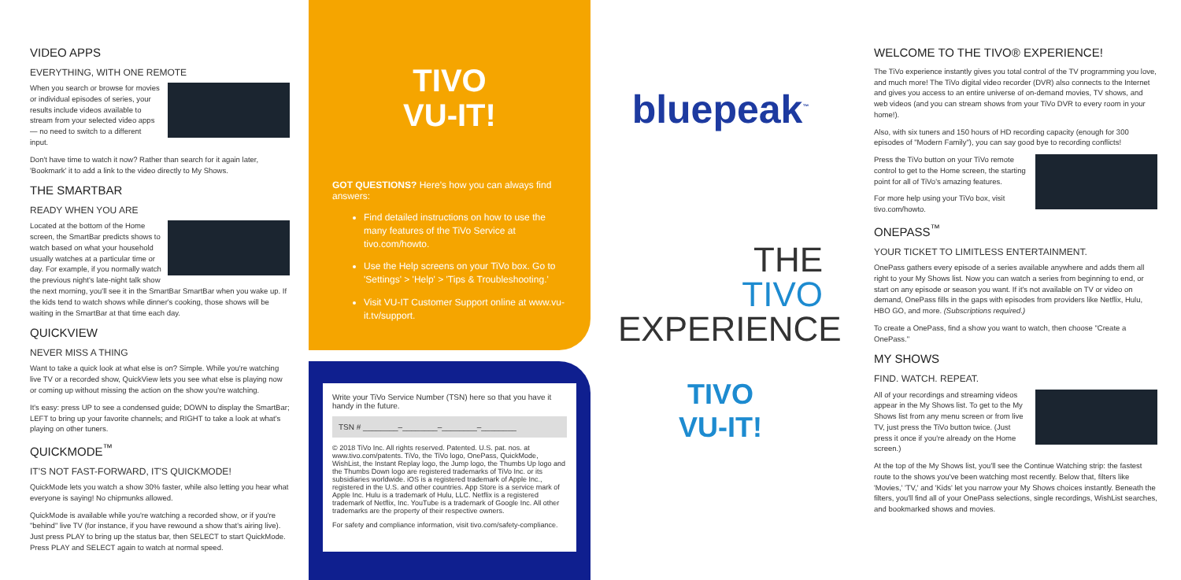VIDEO APPS
EVERYTHING, WITH ONE REMOTE
When you search or browse for movies or individual episodes of series, your results include videos available to stream from your selected video apps — no need to switch to a different input.
Don't have time to watch it now? Rather than search for it again later, 'Bookmark' it to add a link to the video directly to My Shows.
THE SMARTBAR
READY WHEN YOU ARE
Located at the bottom of the Home screen, the SmartBar predicts shows to watch based on what your household usually watches at a particular time or day. For example, if you normally watch the previous night's late-night talk show the next morning, you'll see it in the SmartBar SmartBar when you wake up. If the kids tend to watch shows while dinner's cooking, those shows will be waiting in the SmartBar at that time each day.
QUICKVIEW
NEVER MISS A THING
Want to take a quick look at what else is on? Simple. While you're watching live TV or a recorded show, QuickView lets you see what else is playing now or coming up without missing the action on the show you're watching.
It's easy: press UP to see a condensed guide; DOWN to display the SmartBar; LEFT to bring up your favorite channels; and RIGHT to take a look at what's playing on other tuners.
QUICKMODE<sup>™</sup>
IT'S NOT FAST-FORWARD, IT'S QUICKMODE!
QuickMode lets you watch a show 30% faster, while also letting you hear what everyone is saying! No chipmunks allowed.
QuickMode is available while you're watching a recorded show, or if you're "behind" live TV (for instance, if you have rewound a show that's airing live). Just press PLAY to bring up the status bar, then SELECT to start QuickMode. Press PLAY and SELECT again to watch at normal speed.
TIVO
VU-IT!
GOT QUESTIONS? Here's how you can always find answers:
Find detailed instructions on how to use the many features of the TiVo Service at tivo.com/howto.
Use the Help screens on your TiVo box. Go to 'Settings' > 'Help' > 'Tips & Troubleshooting.'
Visit VU-IT Customer Support online at www.vu-it.tv/support.
Write your TiVo Service Number (TSN) here so that you have it handy in the future.
TSN # ________–________–________–________
© 2018 TiVo Inc. All rights reserved. Patented. U.S. pat. nos. at www.tivo.com/patents. TiVo, the TiVo logo, OnePass, QuickMode, WishList, the Instant Replay logo, the Jump logo, the Thumbs Up logo and the Thumbs Down logo are registered trademarks of TiVo Inc. or its subsidiaries worldwide. iOS is a registered trademark of Apple Inc., registered in the U.S. and other countries. App Store is a service mark of Apple Inc. Hulu is a trademark of Hulu, LLC. Netflix is a registered trademark of Netflix, Inc. YouTube is a trademark of Google Inc. All other trademarks are the property of their respective owners.
For safety and compliance information, visit tivo.com/safety-compliance.
bluepeak<sup>™</sup>
THE
TIVO
EXPERIENCE
TIVO
VU-IT!
WELCOME TO THE TIVO® EXPERIENCE!
The TiVo experience instantly gives you total control of the TV programming you love, and much more! The TiVo digital video recorder (DVR) also connects to the Internet and gives you access to an entire universe of on-demand movies, TV shows, and web videos (and you can stream shows from your TiVo DVR to every room in your home!).
Also, with six tuners and 150 hours of HD recording capacity (enough for 300 episodes of "Modern Family"), you can say good bye to recording conflicts!
Press the TiVo button on your TiVo remote control to get to the Home screen, the starting point for all of TiVo's amazing features.
For more help using your TiVo box, visit tivo.com/howto.
ONEPASS<sup>™</sup>
YOUR TICKET TO LIMITLESS ENTERTAINMENT.
OnePass gathers every episode of a series available anywhere and adds them all right to your My Shows list. Now you can watch a series from beginning to end, or start on any episode or season you want. If it's not available on TV or video on demand, OnePass fills in the gaps with episodes from providers like Netflix, Hulu, HBO GO, and more. (Subscriptions required.)
To create a OnePass, find a show you want to watch, then choose "Create a OnePass."
MY SHOWS
FIND. WATCH. REPEAT.
All of your recordings and streaming videos appear in the My Shows list. To get to the My Shows list from any menu screen or from live TV, just press the TiVo button twice. (Just press it once if you're already on the Home screen.)
At the top of the My Shows list, you'll see the Continue Watching strip: the fastest route to the shows you've been watching most recently. Below that, filters like 'Movies,' 'TV,' and 'Kids' let you narrow your My Shows choices instantly. Beneath the filters, you'll find all of your OnePass selections, single recordings, WishList searches, and bookmarked shows and movies.